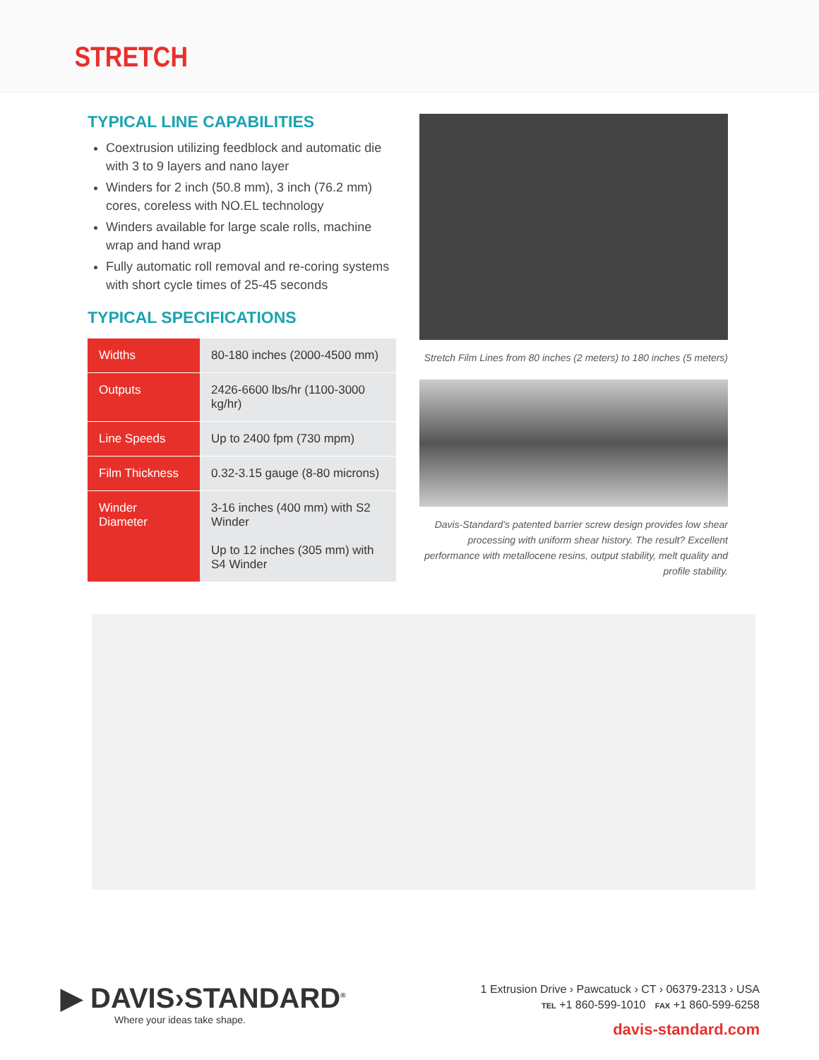STRETCH
TYPICAL LINE CAPABILITIES
Coextrusion utilizing feedblock and automatic die with 3 to 9 layers and nano layer
Winders for 2 inch (50.8 mm), 3 inch (76.2 mm) cores, coreless with NO.EL technology
Winders available for large scale rolls, machine wrap and hand wrap
Fully automatic roll removal and re-coring systems with short cycle times of 25-45 seconds
TYPICAL SPECIFICATIONS
| Widths | 80-180 inches (2000-4500 mm) |
| Outputs | 2426-6600 lbs/hr (1100-3000 kg/hr) |
| Line Speeds | Up to 2400 fpm (730 mpm) |
| Film Thickness | 0.32-3.15 gauge (8-80 microns) |
| Winder Diameter | 3-16 inches (400 mm) with S2 Winder Up to 12 inches (305 mm) with S4 Winder |
Stretch Film Lines from 80 inches (2 meters) to 180 inches (5 meters)
Davis-Standard’s patented barrier screw design provides low shear processing with uniform shear history. The result? Excellent performance with metallocene resins, output stability, melt quality and profile stability.
▶ DAVIS›STANDARD<sup>®</sup>
Where your ideas take shape.
1 Extrusion Drive › Pawcatuck › CT › 06379-2313 › USA
TEL +1 860-599-1010 FAX +1 860-599-6258
davis-standard.com